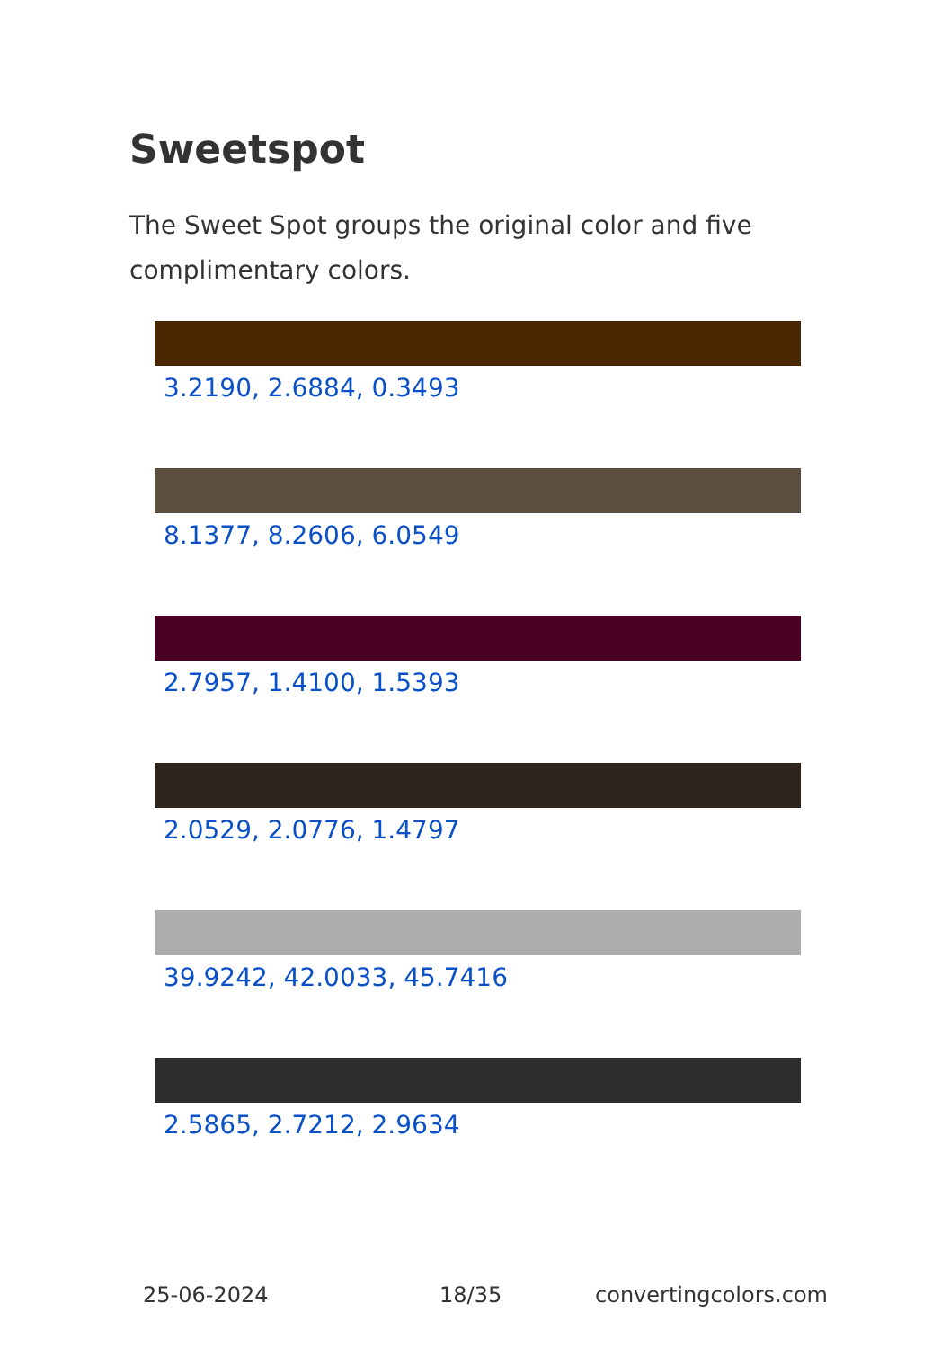Sweetspot
The Sweet Spot groups the original color and five complimentary colors.
3.2190, 2.6884, 0.3493
8.1377, 8.2606, 6.0549
2.7957, 1.4100, 1.5393
2.0529, 2.0776, 1.4797
39.9242, 42.0033, 45.7416
2.5865, 2.7212, 2.9634
25-06-2024 18/35 convertingcolors.com